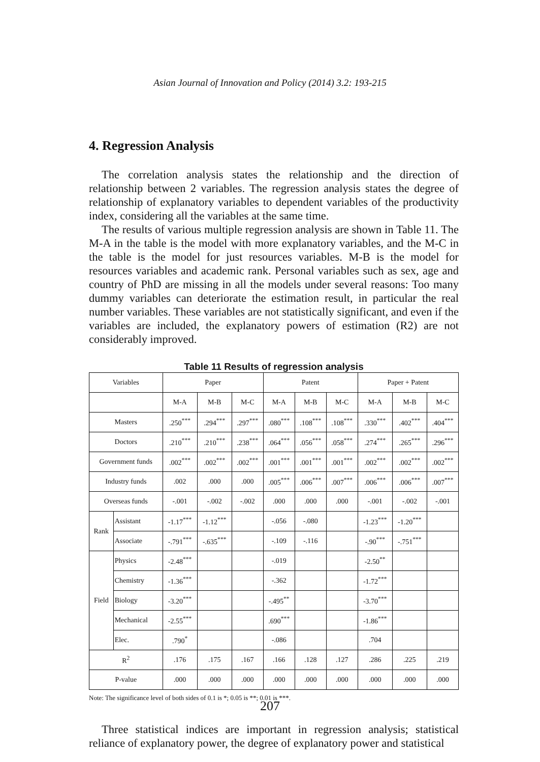Asian Journal of Innovation and Policy (2014) 3.2: 193-215
4. Regression Analysis
The correlation analysis states the relationship and the direction of relationship between 2 variables. The regression analysis states the degree of relationship of explanatory variables to dependent variables of the productivity index, considering all the variables at the same time.
The results of various multiple regression analysis are shown in Table 11. The M-A in the table is the model with more explanatory variables, and the M-C in the table is the model for just resources variables. M-B is the model for resources variables and academic rank. Personal variables such as sex, age and country of PhD are missing in all the models under several reasons: Too many dummy variables can deteriorate the estimation result, in particular the real number variables. These variables are not statistically significant, and even if the variables are included, the explanatory powers of estimation (R2) are not considerably improved.
Table 11 Results of regression analysis
| Variables | | Paper | | | Patent | | | Paper + Patent | | |
| --- | --- | --- | --- | --- | --- | --- | --- | --- | --- | --- |
| | | M-A | M-B | M-C | M-A | M-B | M-C | M-A | M-B | M-C |
| Masters | | .250<sup>***</sup> | .294<sup>***</sup> | .297<sup>***</sup> | .080<sup>***</sup> | .108<sup>***</sup> | .108<sup>***</sup> | .330<sup>***</sup> | .402<sup>***</sup> | .404<sup>***</sup> |
| Doctors | | .210<sup>***</sup> | .210<sup>***</sup> | .238<sup>***</sup> | .064<sup>***</sup> | .056<sup>***</sup> | .058<sup>***</sup> | .274<sup>***</sup> | .265<sup>***</sup> | .296<sup>***</sup> |
| Government funds | | .002<sup>***</sup> | .002<sup>***</sup> | .002<sup>***</sup> | .001<sup>***</sup> | .001<sup>***</sup> | .001<sup>***</sup> | .002<sup>***</sup> | .002<sup>***</sup> | .002<sup>***</sup> |
| Industry funds | | .002 | .000 | .000 | .005<sup>***</sup> | .006<sup>***</sup> | .007<sup>***</sup> | .006<sup>***</sup> | .006<sup>***</sup> | .007<sup>***</sup> |
| Overseas funds | | -.001 | -.002 | -.002 | .000 | .000 | .000 | -.001 | -.002 | -.001 |
| Rank | Assistant | -1.17<sup>***</sup> | -1.12<sup>***</sup> | | -.056 | -.080 | | -1.23<sup>***</sup> | -1.20<sup>***</sup> | |
| | Associate | -.791<sup>***</sup> | -.635<sup>***</sup> | | -.109 | -.116 | | -.90<sup>***</sup> | -.751<sup>***</sup> | |
| Field | Physics | -2.48<sup>***</sup> | | | -.019 | | | -2.50<sup>**</sup> | | |
| | Chemistry | -1.36<sup>***</sup> | | | -.362 | | | -1.72<sup>***</sup> | | |
| | Biology | -3.20<sup>***</sup> | | | -.495<sup>**</sup> | | | -3.70<sup>***</sup> | | |
| | Mechanical | -2.55<sup>***</sup> | | | .690<sup>***</sup> | | | -1.86<sup>***</sup> | | |
| | Elec. | .790<sup>*</sup> | | | -.086 | | | .704 | | |
| R<sup>2</sup> | | .176 | .175 | .167 | .166 | .128 | .127 | .286 | .225 | .219 |
| P-value | | .000 | .000 | .000 | .000 | .000 | .000 | .000 | .000 | .000 |
Note: The significance level of both sides of 0.1 is *; 0.05 is **; 0.01 is ***.
Three statistical indices are important in regression analysis; statistical reliance of explanatory power, the degree of explanatory power and statistical
207